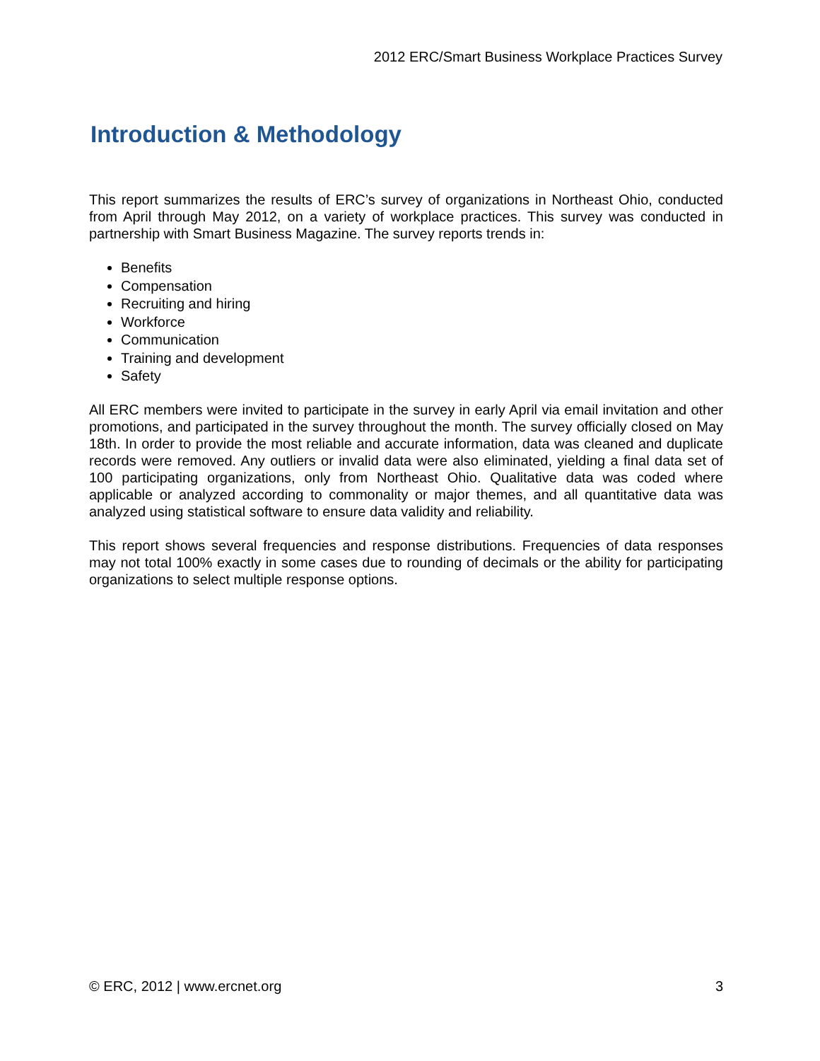2012 ERC/Smart Business Workplace Practices Survey
Introduction & Methodology
This report summarizes the results of ERC’s survey of organizations in Northeast Ohio, conducted from April through May 2012, on a variety of workplace practices. This survey was conducted in partnership with Smart Business Magazine. The survey reports trends in:
Benefits
Compensation
Recruiting and hiring
Workforce
Communication
Training and development
Safety
All ERC members were invited to participate in the survey in early April via email invitation and other promotions, and participated in the survey throughout the month. The survey officially closed on May 18th. In order to provide the most reliable and accurate information, data was cleaned and duplicate records were removed. Any outliers or invalid data were also eliminated, yielding a final data set of 100 participating organizations, only from Northeast Ohio. Qualitative data was coded where applicable or analyzed according to commonality or major themes, and all quantitative data was analyzed using statistical software to ensure data validity and reliability.
This report shows several frequencies and response distributions. Frequencies of data responses may not total 100% exactly in some cases due to rounding of decimals or the ability for participating organizations to select multiple response options.
© ERC, 2012 | www.ercnet.org 3